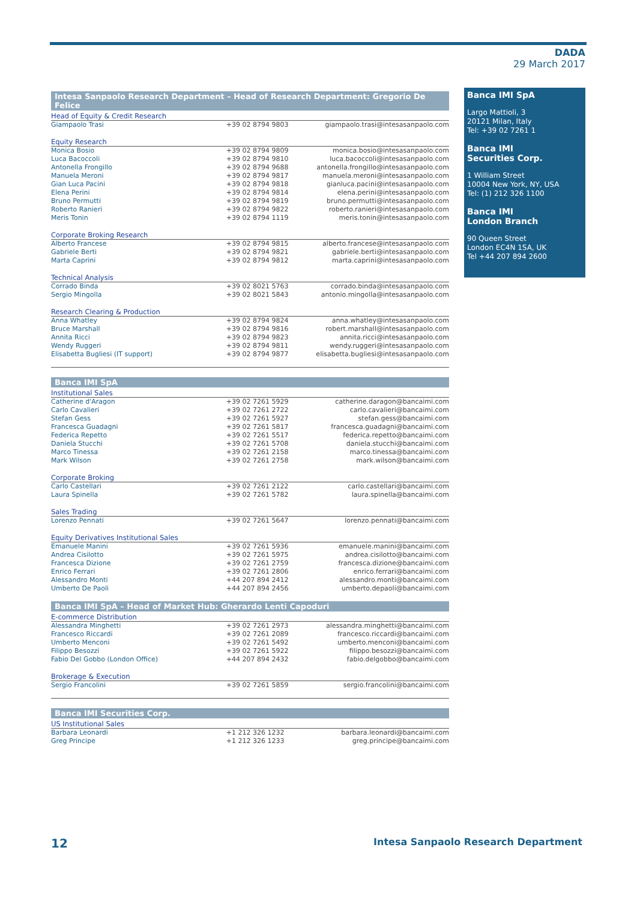DADA
29 March 2017
Intesa Sanpaolo Research Department – Head of Research Department: Gregorio De Felice
Head of Equity & Credit Research
| Giampaolo Trasi | +39 02 8794 9803 | giampaolo.trasi@intesasanpaolo.com |
Equity Research
| Monica Bosio | +39 02 8794 9809 | monica.bosio@intesasanpaolo.com |
| Luca Bacoccoli | +39 02 8794 9810 | luca.bacoccoli@intesasanpaolo.com |
| Antonella Frongillo | +39 02 8794 9688 | antonella.frongillo@intesasanpaolo.com |
| Manuela Meroni | +39 02 8794 9817 | manuela.meroni@intesasanpaolo.com |
| Gian Luca Pacini | +39 02 8794 9818 | gianluca.pacini@intesasanpaolo.com |
| Elena Perini | +39 02 8794 9814 | elena.perini@intesasanpaolo.com |
| Bruno Permutti | +39 02 8794 9819 | bruno.permutti@intesasanpaolo.com |
| Roberto Ranieri | +39 02 8794 9822 | roberto.ranieri@intesasanpaolo.com |
| Meris Tonin | +39 02 8794 1119 | meris.tonin@intesasanpaolo.com |
Corporate Broking Research
| Alberto Francese | +39 02 8794 9815 | alberto.francese@intesasanpaolo.com |
| Gabriele Berti | +39 02 8794 9821 | gabriele.berti@intesasanpaolo.com |
| Marta Caprini | +39 02 8794 9812 | marta.caprini@intesasanpaolo.com |
Technical Analysis
| Corrado Binda | +39 02 8021 5763 | corrado.binda@intesasanpaolo.com |
| Sergio Mingolla | +39 02 8021 5843 | antonio.mingolla@intesasanpaolo.com |
Research Clearing & Production
| Anna Whatley | +39 02 8794 9824 | anna.whatley@intesasanpaolo.com |
| Bruce Marshall | +39 02 8794 9816 | robert.marshall@intesasanpaolo.com |
| Annita Ricci | +39 02 8794 9823 | annita.ricci@intesasanpaolo.com |
| Wendy Ruggeri | +39 02 8794 9811 | wendy.ruggeri@intesasanpaolo.com |
| Elisabetta Bugliesi (IT support) | +39 02 8794 9877 | elisabetta.bugliesi@intesasanpaolo.com |
Banca IMI SpA
Institutional Sales
| Catherine d'Aragon | +39 02 7261 5929 | catherine.daragon@bancaimi.com |
| Carlo Cavalieri | +39 02 7261 2722 | carlo.cavalieri@bancaimi.com |
| Stefan Gess | +39 02 7261 5927 | stefan.gess@bancaimi.com |
| Francesca Guadagni | +39 02 7261 5817 | francesca.guadagni@bancaimi.com |
| Federica Repetto | +39 02 7261 5517 | federica.repetto@bancaimi.com |
| Daniela Stucchi | +39 02 7261 5708 | daniela.stucchi@bancaimi.com |
| Marco Tinessa | +39 02 7261 2158 | marco.tinessa@bancaimi.com |
| Mark Wilson | +39 02 7261 2758 | mark.wilson@bancaimi.com |
Corporate Broking
| Carlo Castellari | +39 02 7261 2122 | carlo.castellari@bancaimi.com |
| Laura Spinella | +39 02 7261 5782 | laura.spinella@bancaimi.com |
Sales Trading
| Lorenzo Pennati | +39 02 7261 5647 | lorenzo.pennati@bancaimi.com |
Equity Derivatives Institutional Sales
| Emanuele Manini | +39 02 7261 5936 | emanuele.manini@bancaimi.com |
| Andrea Cisilotto | +39 02 7261 5975 | andrea.cisilotto@bancaimi.com |
| Francesca Dizione | +39 02 7261 2759 | francesca.dizione@bancaimi.com |
| Enrico Ferrari | +39 02 7261 2806 | enrico.ferrari@bancaimi.com |
| Alessandro Monti | +44 207 894 2412 | alessandro.monti@bancaimi.com |
| Umberto De Paoli | +44 207 894 2456 | umberto.depaoli@bancaimi.com |
Banca IMI SpA – Head of Market Hub: Gherardo Lenti Capoduri
E-commerce Distribution
| Alessandra Minghetti | +39 02 7261 2973 | alessandra.minghetti@bancaimi.com |
| Francesco Riccardi | +39 02 7261 2089 | francesco.riccardi@bancaimi.com |
| Umberto Menconi | +39 02 7261 5492 | umberto.menconi@bancaimi.com |
| Filippo Besozzi | +39 02 7261 5922 | filippo.besozzi@bancaimi.com |
| Fabio Del Gobbo (London Office) | +44 207 894 2432 | fabio.delgobbo@bancaimi.com |
Brokerage & Execution
| Sergio Francolini | +39 02 7261 5859 | sergio.francolini@bancaimi.com |
Banca IMI Securities Corp.
US Institutional Sales
| Barbara Leonardi | +1 212 326 1232 | barbara.leonardi@bancaimi.com |
| Greg Principe | +1 212 326 1233 | greg.principe@bancaimi.com |
Banca IMI SpA
Largo Mattioli, 3
20121 Milan, Italy
Tel: +39 02 7261 1
Banca IMI
Securities Corp.
1 William Street
10004 New York, NY, USA
Tel: (1) 212 326 1100
Banca IMI
London Branch
90 Queen Street
London EC4N 1SA, UK
Tel +44 207 894 2600
12 Intesa Sanpaolo Research Department